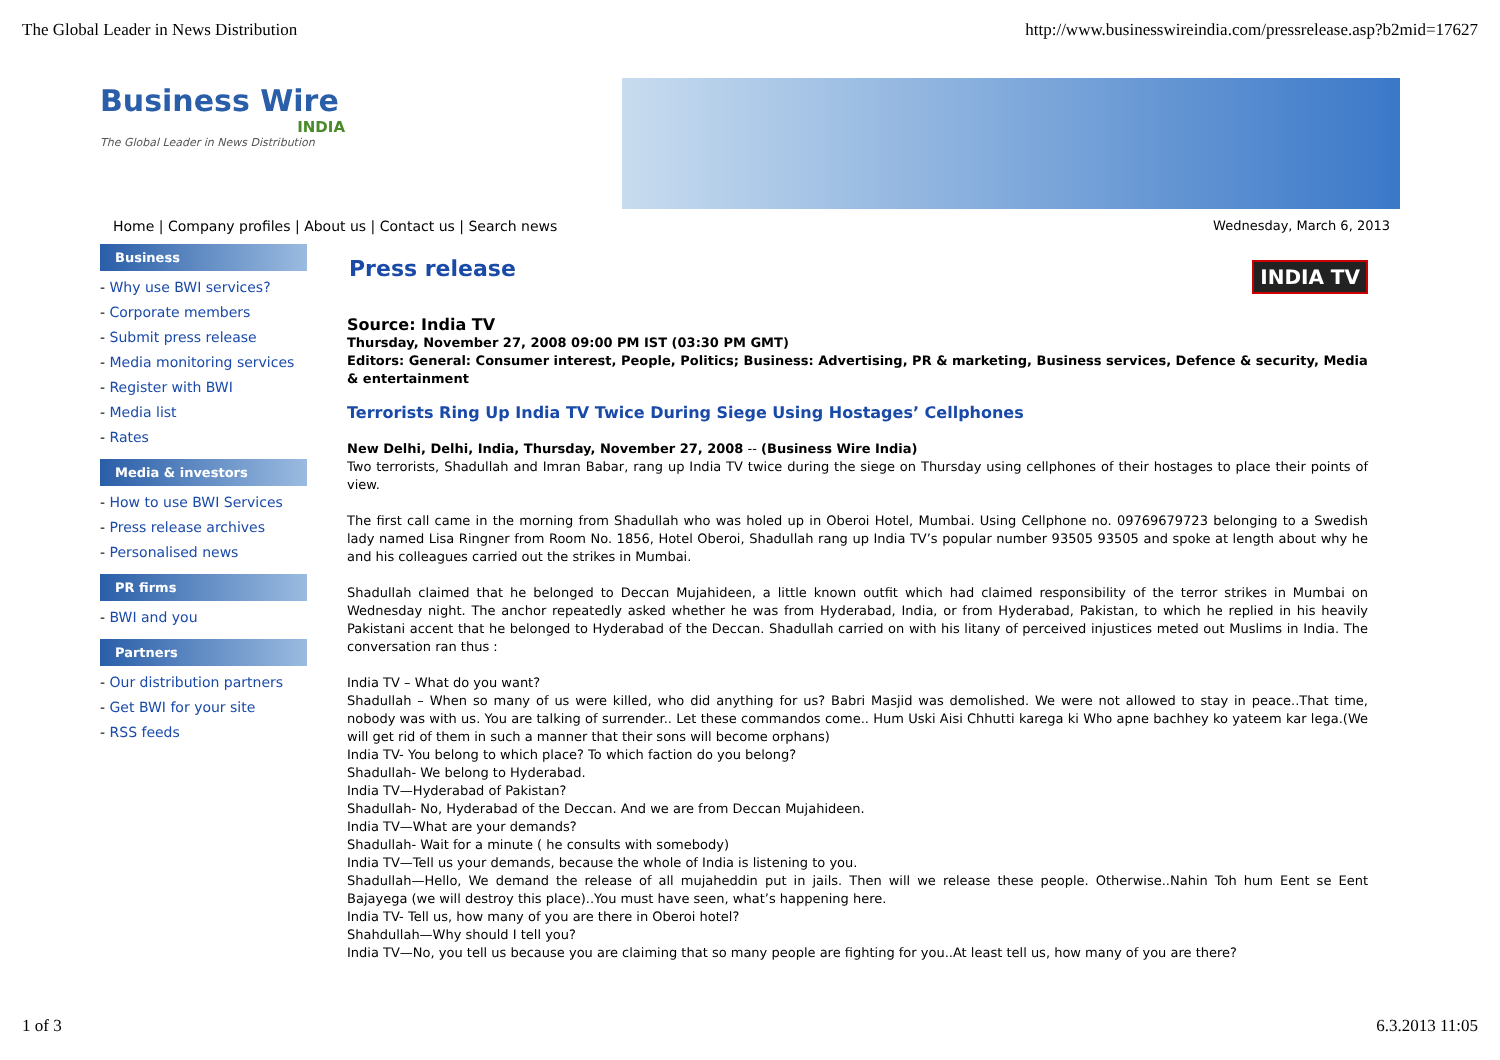The Global Leader in News Distribution http://www.businesswireindia.com/pressrelease.asp?b2mid=17627
Business Wire
INDIA
The Global Leader in News Distribution
Home | Company profiles | About us | Contact us | Search news Wednesday, March 6, 2013
Business
- Why use BWI services?
- Corporate members
- Submit press release
- Media monitoring services
- Register with BWI
- Media list
- Rates
Media & investors
- How to use BWI Services
- Press release archives
- Personalised news
PR firms
- BWI and you
Partners
- Our distribution partners
- Get BWI for your site
- RSS feeds
Press release INDIA TV
Source: India TV
Thursday, November 27, 2008 09:00 PM IST (03:30 PM GMT)
Editors: General: Consumer interest, People, Politics; Business: Advertising, PR & marketing, Business services, Defence & security, Media & entertainment
Terrorists Ring Up India TV Twice During Siege Using Hostages’ Cellphones
New Delhi, Delhi, India, Thursday, November 27, 2008 -- (Business Wire India)
Two terrorists, Shadullah and Imran Babar, rang up India TV twice during the siege on Thursday using cellphones of their hostages to place their points of view.
The first call came in the morning from Shadullah who was holed up in Oberoi Hotel, Mumbai. Using Cellphone no. 09769679723 belonging to a Swedish lady named Lisa Ringner from Room No. 1856, Hotel Oberoi, Shadullah rang up India TV’s popular number 93505 93505 and spoke at length about why he and his colleagues carried out the strikes in Mumbai.
Shadullah claimed that he belonged to Deccan Mujahideen, a little known outfit which had claimed responsibility of the terror strikes in Mumbai on Wednesday night. The anchor repeatedly asked whether he was from Hyderabad, India, or from Hyderabad, Pakistan, to which he replied in his heavily Pakistani accent that he belonged to Hyderabad of the Deccan. Shadullah carried on with his litany of perceived injustices meted out Muslims in India. The conversation ran thus :
India TV – What do you want?
Shadullah – When so many of us were killed, who did anything for us? Babri Masjid was demolished. We were not allowed to stay in peace..That time, nobody was with us. You are talking of surrender.. Let these commandos come.. Hum Uski Aisi Chhutti karega ki Who apne bachhey ko yateem kar lega.(We will get rid of them in such a manner that their sons will become orphans)
India TV- You belong to which place? To which faction do you belong?
Shadullah- We belong to Hyderabad.
India TV—Hyderabad of Pakistan?
Shadullah- No, Hyderabad of the Deccan. And we are from Deccan Mujahideen.
India TV—What are your demands?
Shadullah- Wait for a minute ( he consults with somebody)
India TV—Tell us your demands, because the whole of India is listening to you.
Shadullah—Hello, We demand the release of all mujaheddin put in jails. Then will we release these people. Otherwise..Nahin Toh hum Eent se Eent Bajayega (we will destroy this place)..You must have seen, what’s happening here.
India TV- Tell us, how many of you are there in Oberoi hotel?
Shahdullah—Why should I tell you?
India TV—No, you tell us because you are claiming that so many people are fighting for you..At least tell us, how many of you are there?
1 of 3 6.3.2013 11:05